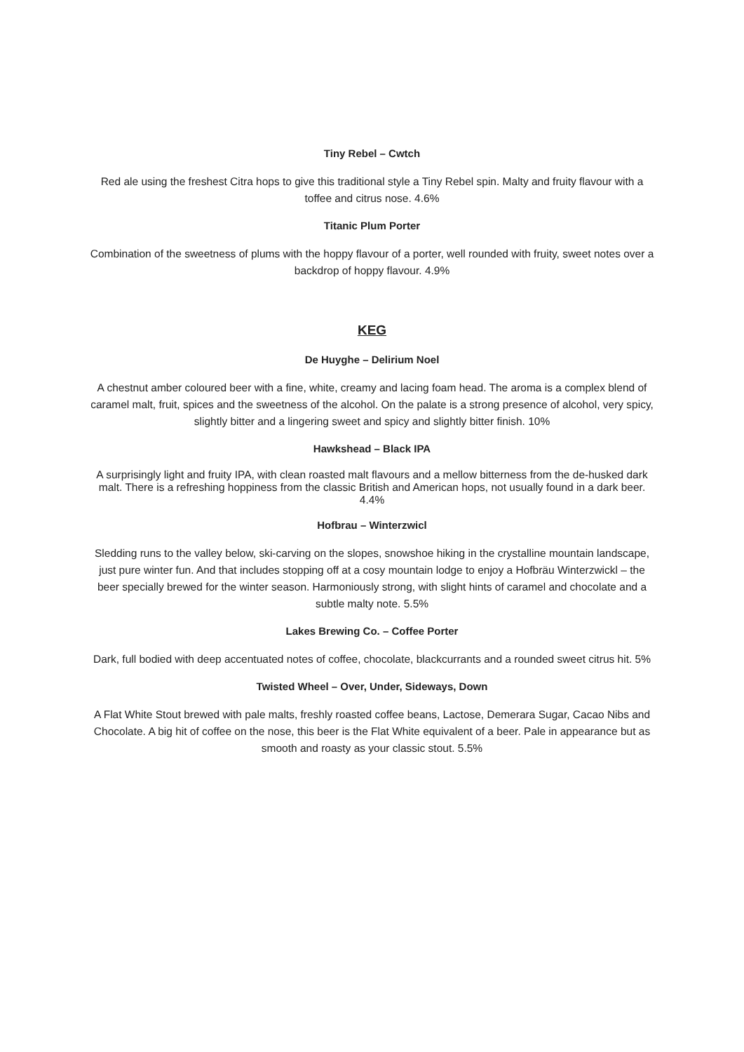Tiny Rebel – Cwtch
Red ale using the freshest Citra hops to give this traditional style a Tiny Rebel spin. Malty and fruity flavour with a toffee and citrus nose. 4.6%
Titanic Plum Porter
Combination of the sweetness of plums with the hoppy flavour of a porter, well rounded with fruity, sweet notes over a backdrop of hoppy flavour. 4.9%
KEG
De Huyghe – Delirium Noel
A chestnut amber coloured beer with a fine, white, creamy and lacing foam head. The aroma is a complex blend of caramel malt, fruit, spices and the sweetness of the alcohol. On the palate is a strong presence of alcohol, very spicy, slightly bitter and a lingering sweet and spicy and slightly bitter finish. 10%
Hawkshead – Black IPA
A surprisingly light and fruity IPA, with clean roasted malt flavours and a mellow bitterness from the de-husked dark malt. There is a refreshing hoppiness from the classic British and American hops, not usually found in a dark beer. 4.4%
Hofbrau – Winterzwicl
Sledding runs to the valley below, ski-carving on the slopes, snowshoe hiking in the crystalline mountain landscape, just pure winter fun. And that includes stopping off at a cosy mountain lodge to enjoy a Hofbräu Winterzwickl – the beer specially brewed for the winter season. Harmoniously strong, with slight hints of caramel and chocolate and a subtle malty note. 5.5%
Lakes Brewing Co. – Coffee Porter
Dark, full bodied with deep accentuated notes of coffee, chocolate, blackcurrants and a rounded sweet citrus hit. 5%
Twisted Wheel – Over, Under, Sideways, Down
A Flat White Stout brewed with pale malts, freshly roasted coffee beans, Lactose, Demerara Sugar, Cacao Nibs and Chocolate. A big hit of coffee on the nose, this beer is the Flat White equivalent of a beer. Pale in appearance but as smooth and roasty as your classic stout. 5.5%